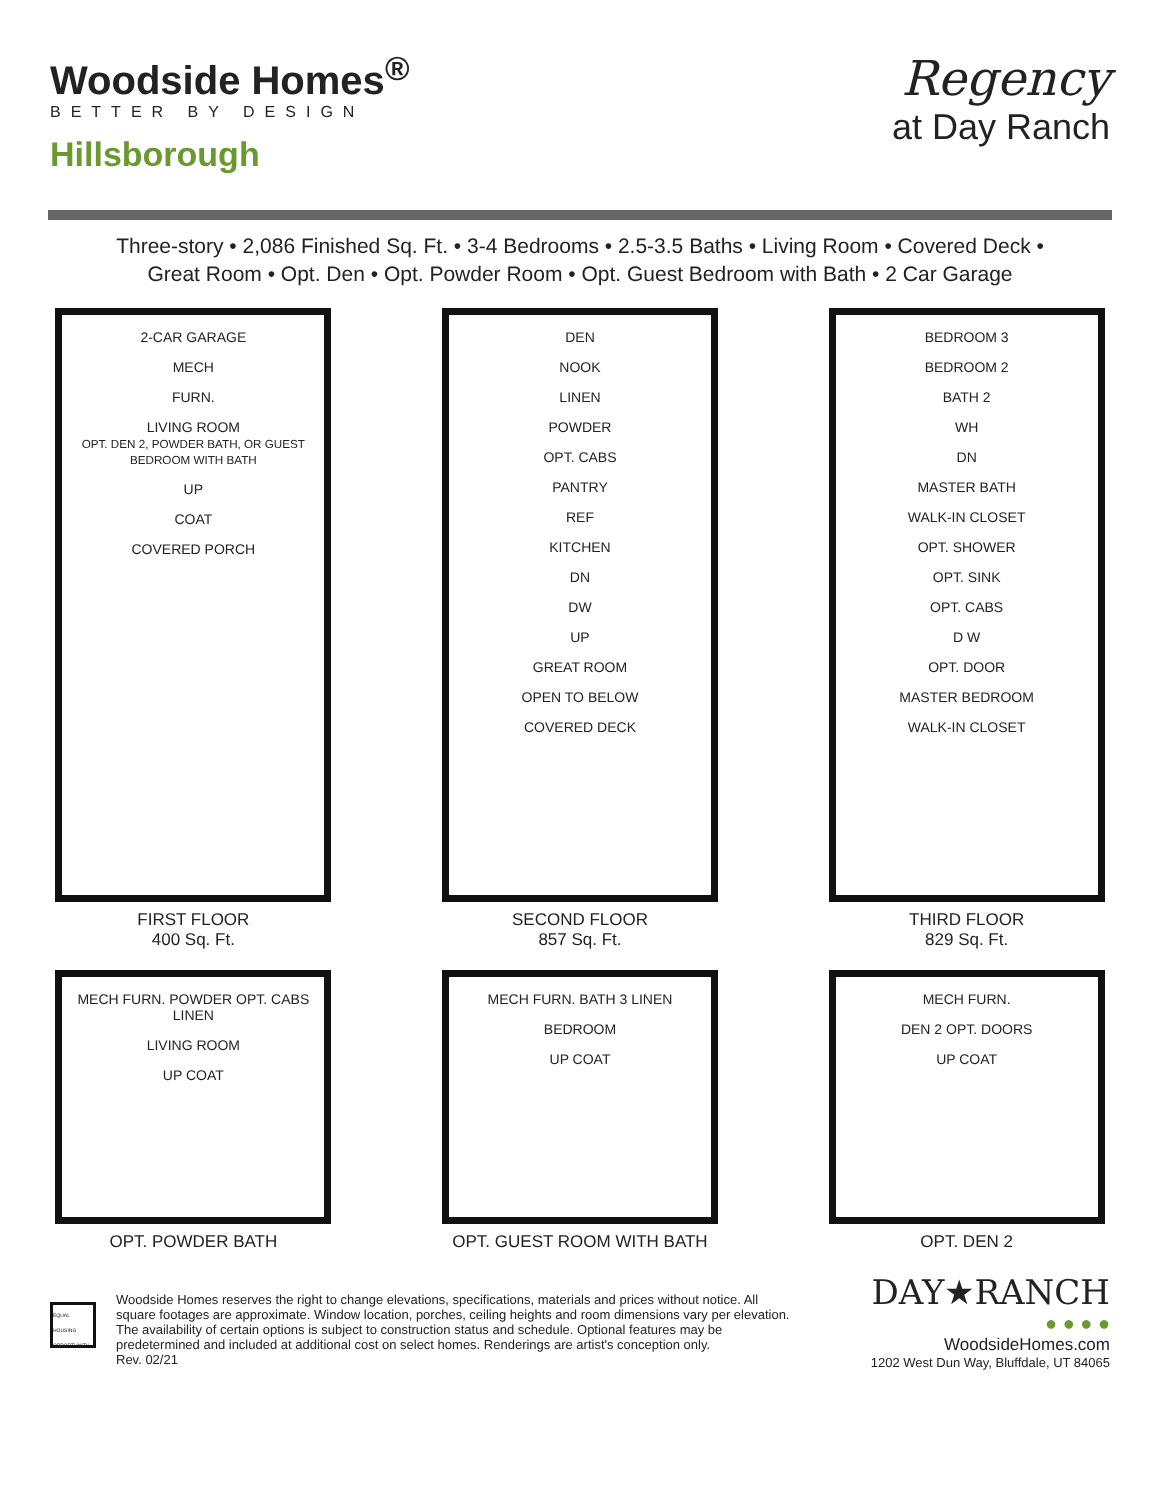Woodside Homes<sup>®</sup>
BETTER BY DESIGN
Hillsborough
Regency
at Day Ranch
Three-story • 2,086 Finished Sq. Ft. • 3-4 Bedrooms • 2.5-3.5 Baths • Living Room • Covered Deck •
Great Room • Opt. Den • Opt. Powder Room • Opt. Guest Bedroom with Bath • 2 Car Garage
2-CAR GARAGE
MECH
FURN.
LIVING ROOM
OPT. DEN 2, POWDER BATH, OR GUEST BEDROOM WITH BATH
UP
COAT
COVERED PORCH
FIRST FLOOR
400 Sq. Ft.
DEN
NOOK
LINEN
POWDER
OPT. CABS
PANTRY
REF
KITCHEN
DN
DW
UP
GREAT ROOM
OPEN TO BELOW
COVERED DECK
SECOND FLOOR
857 Sq. Ft.
BEDROOM 3
BEDROOM 2
BATH 2
WH
DN
MASTER BATH
WALK-IN CLOSET
OPT. SHOWER
OPT. SINK
OPT. CABS
D W
OPT. DOOR
MASTER BEDROOM
WALK-IN CLOSET
THIRD FLOOR
829 Sq. Ft.
MECH FURN. POWDER OPT. CABS LINEN
LIVING ROOM
UP COAT
OPT. POWDER BATH
MECH FURN. BATH 3 LINEN
BEDROOM
UP COAT
OPT. GUEST ROOM WITH BATH
MECH FURN.
DEN 2 OPT. DOORS
UP COAT
OPT. DEN 2
EQUAL HOUSING OPPORTUNITY
Woodside Homes reserves the right to change elevations, specifications, materials and prices without notice. All square footages are approximate. Window location, porches, ceiling heights and room dimensions vary per elevation. The availability of certain options is subject to construction status and schedule. Optional features may be predetermined and included at additional cost on select homes. Renderings are artist's conception only.
Rev. 02/21
DAY★RANCH
● ● ● ●
WoodsideHomes.com
1202 West Dun Way, Bluffdale, UT 84065